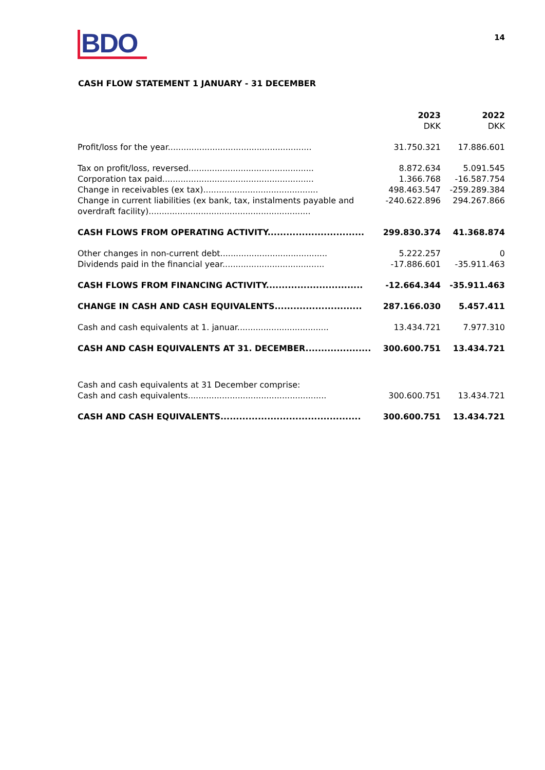BDO
14
CASH FLOW STATEMENT 1 JANUARY - 31 DECEMBER
| | 2023 | 2022 |
| --- | --- | --- |
| | DKK | DKK |
| Profit/loss for the year....................................................... | 31.750.321 | 17.886.601 |
| Tax on profit/loss, reversed................................................ | 8.872.634 | 5.091.545 |
| Corporation tax paid.......................................................... | 1.366.768 | -16.587.754 |
| Change in receivables (ex tax)............................................ | 498.463.547 | -259.289.384 |
| Change in current liabilities (ex bank, tax, instalments payable and overdraft facility).............................................................. | -240.622.896 | 294.267.866 |
| CASH FLOWS FROM OPERATING ACTIVITY............................... | 299.830.374 | 41.368.874 |
| Other changes in non-current debt......................................... | 5.222.257 | 0 |
| Dividends paid in the financial year....................................... | -17.886.601 | -35.911.463 |
| CASH FLOWS FROM FINANCING ACTIVITY............................... | -12.664.344 | -35.911.463 |
| CHANGE IN CASH AND CASH EQUIVALENTS............................ | 287.166.030 | 5.457.411 |
| Cash and cash equivalents at 1. januar................................... | 13.434.721 | 7.977.310 |
| CASH AND CASH EQUIVALENTS AT 31. DECEMBER..................... | 300.600.751 | 13.434.721 |
| Cash and cash equivalents at 31 December comprise: | | |
| Cash and cash equivalents..................................................... | 300.600.751 | 13.434.721 |
| CASH AND CASH EQUIVALENTS............................................. | 300.600.751 | 13.434.721 |